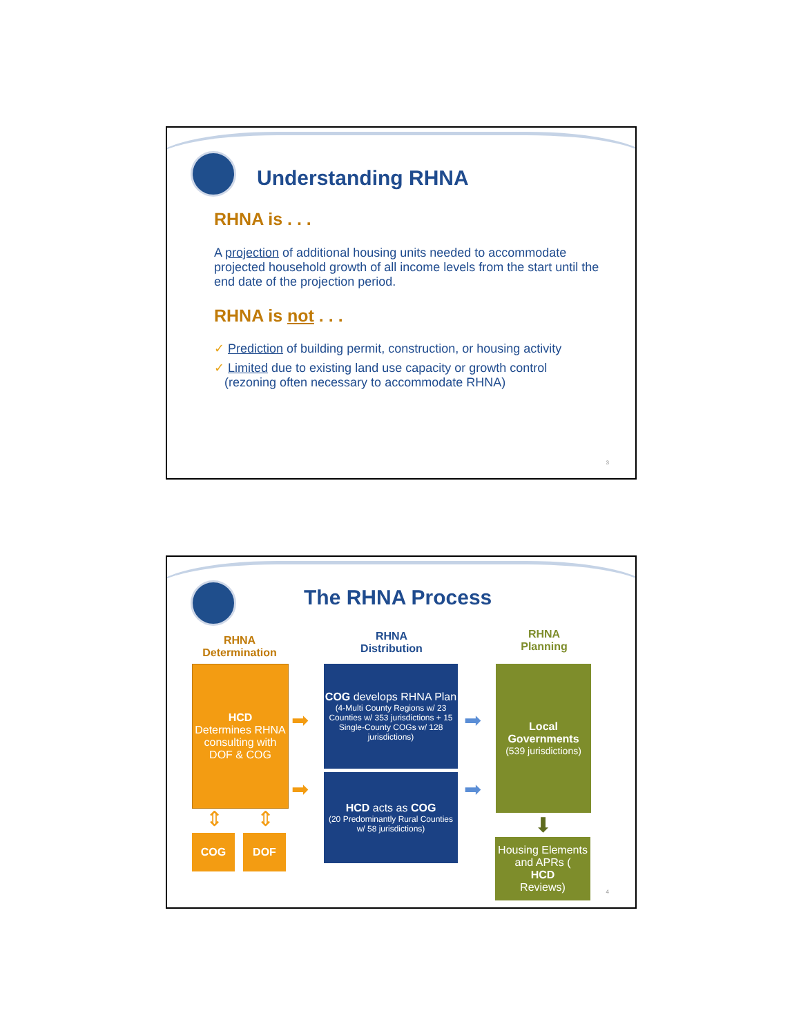Understanding RHNA
RHNA is . . .
A projection of additional housing units needed to accommodate projected household growth of all income levels from the start until the end date of the projection period.
RHNA is not . . .
✓ Prediction of building permit, construction, or housing activity
✓ Limited due to existing land use capacity or growth control
(rezoning often necessary to accommodate RHNA)
3
The RHNA Process
RHNA
Determination
RHNA
Distribution
RHNA
Planning
HCD
Determines RHNA consulting with DOF & COG
➡
➡
⇕ ⇕
COG DOF
COG develops RHNA Plan
(4-Multi County Regions w/ 23 Counties w/ 353 jurisdictions + 15 Single-County COGs w/ 128 jurisdictions)
HCD acts as COG
(20 Predominantly Rural Counties w/ 58 jurisdictions)
➡
➡
Local Governments
(539 jurisdictions)
⬇
Housing Elements and APRs (HCD
Reviews)
4